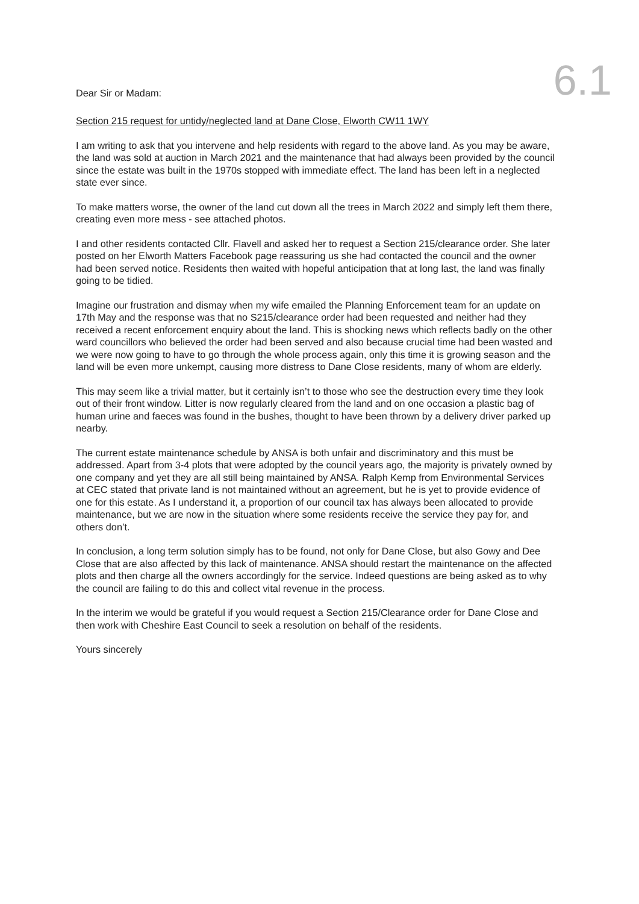Dear Sir or Madam:
6.1
Section 215 request for untidy/neglected land at Dane Close, Elworth CW11 1WY
I am writing to ask that you intervene and help residents with regard to the above land. As you may be aware, the land was sold at auction in March 2021 and the maintenance that had always been provided by the council since the estate was built in the 1970s stopped with immediate effect. The land has been left in a neglected state ever since.
To make matters worse, the owner of the land cut down all the trees in March 2022 and simply left them there, creating even more mess - see attached photos.
I and other residents contacted Cllr. Flavell and asked her to request a Section 215/clearance order. She later posted on her Elworth Matters Facebook page reassuring us she had contacted the council and the owner had been served notice. Residents then waited with hopeful anticipation that at long last, the land was finally going to be tidied.
Imagine our frustration and dismay when my wife emailed the Planning Enforcement team for an update on 17th May and the response was that no S215/clearance order had been requested and neither had they received a recent enforcement enquiry about the land. This is shocking news which reflects badly on the other ward councillors who believed the order had been served and also because crucial time had been wasted and we were now going to have to go through the whole process again, only this time it is growing season and the land will be even more unkempt, causing more distress to Dane Close residents, many of whom are elderly.
This may seem like a trivial matter, but it certainly isn’t to those who see the destruction every time they look out of their front window. Litter is now regularly cleared from the land and on one occasion a plastic bag of human urine and faeces was found in the bushes, thought to have been thrown by a delivery driver parked up nearby.
The current estate maintenance schedule by ANSA is both unfair and discriminatory and this must be addressed. Apart from 3-4 plots that were adopted by the council years ago, the majority is privately owned by one company and yet they are all still being maintained by ANSA. Ralph Kemp from Environmental Services at CEC stated that private land is not maintained without an agreement, but he is yet to provide evidence of one for this estate. As I understand it, a proportion of our council tax has always been allocated to provide maintenance, but we are now in the situation where some residents receive the service they pay for, and others don’t.
In conclusion, a long term solution simply has to be found, not only for Dane Close, but also Gowy and Dee Close that are also affected by this lack of maintenance. ANSA should restart the maintenance on the affected plots and then charge all the owners accordingly for the service. Indeed questions are being asked as to why the council are failing to do this and collect vital revenue in the process.
In the interim we would be grateful if you would request a Section 215/Clearance order for Dane Close and then work with Cheshire East Council to seek a resolution on behalf of the residents.
Yours sincerely